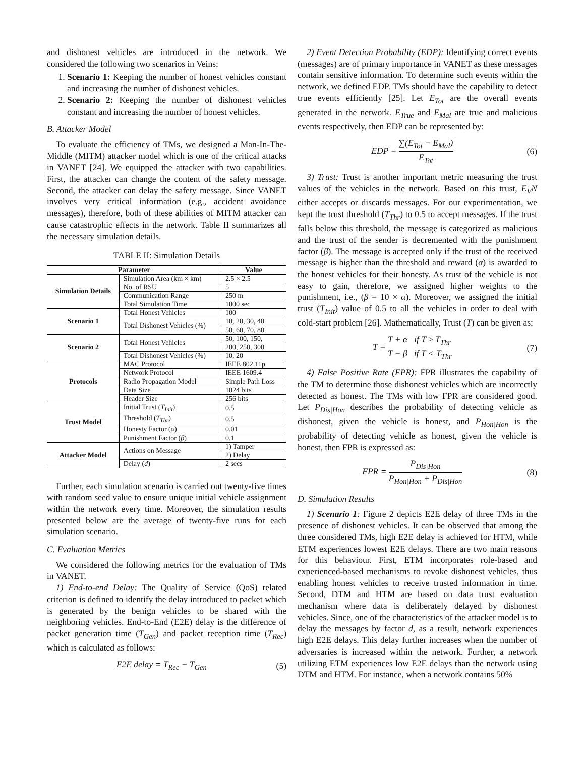and dishonest vehicles are introduced in the network. We considered the following two scenarios in Veins:
1. Scenario 1: Keeping the number of honest vehicles constant and increasing the number of dishonest vehicles.
2. Scenario 2: Keeping the number of dishonest vehicles constant and increasing the number of honest vehicles.
B. Attacker Model
To evaluate the efficiency of TMs, we designed a Man-In-The-Middle (MITM) attacker model which is one of the critical attacks in VANET [24]. We equipped the attacker with two capabilities. First, the attacker can change the content of the safety message. Second, the attacker can delay the safety message. Since VANET involves very critical information (e.g., accident avoidance messages), therefore, both of these abilities of MITM attacker can cause catastrophic effects in the network. Table II summarizes all the necessary simulation details.
TABLE II: Simulation Details
| Parameter | | Value |
| --- | --- | --- |
| Simulation Details | Simulation Area (km × km) | 2.5 × 2.5 |
| | No. of RSU | 5 |
| | Communication Range | 250 m |
| | Total Simulation Time | 1000 sec |
| Scenario 1 | Total Honest Vehicles | 100 |
| | Total Dishonest Vehicles (%) | 10, 20, 30, 40 |
| | | 50, 60, 70, 80 |
| Scenario 2 | Total Honest Vehicles | 50, 100, 150, |
| | | 200, 250, 300 |
| | Total Dishonest Vehicles (%) | 10, 20 |
| Protocols | MAC Protocol | IEEE 802.11p |
| | Network Protocol | IEEE 1609.4 |
| | Radio Propagation Model | Simple Path Loss |
| | Data Size | 1024 bits |
| | Header Size | 256 bits |
| Trust Model | Initial Trust ( T<sub>Init</sub> ) | 0.5 |
| | Threshold ( T<sub>Thr</sub> ) | 0.5 |
| | Honesty Factor ( α ) | 0.01 |
| | Punishment Factor ( β ) | 0.1 |
| Attacker Model | Actions on Message | 1) Tamper |
| | | 2) Delay |
| | Delay ( d ) | 2 secs |
Further, each simulation scenario is carried out twenty-five times with random seed value to ensure unique initial vehicle assignment within the network every time. Moreover, the simulation results presented below are the average of twenty-five runs for each simulation scenario.
C. Evaluation Metrics
We considered the following metrics for the evaluation of TMs in VANET.
1) End-to-end Delay: The Quality of Service (QoS) related criterion is defined to identify the delay introduced to packet which is generated by the benign vehicles to be shared with the neighboring vehicles. End-to-End (E2E) delay is the difference of packet generation time (T<sub>Gen</sub>) and packet reception time (T<sub>Rec</sub>) which is calculated as follows:
E2E delay = T<sub>Rec</sub> − T<sub>Gen</sub> (5)
2) Event Detection Probability (EDP): Identifying correct events (messages) are of primary importance in VANET as these messages contain sensitive information. To determine such events within the network, we defined EDP. TMs should have the capability to detect true events efficiently [25]. Let E<sub>Tot</sub> are the overall events generated in the network. E<sub>True</sub> and E<sub>Mal</sub> are true and malicious events respectively, then EDP can be represented by:
EDP = ∑(E<sub>Tot</sub> − E<sub>Mal</sub>) E<sub>Tot</sub> (6)
3) Trust: Trust is another important metric measuring the trust values of the vehicles in the network. Based on this trust, E<sub>V</sub>N either accepts or discards messages. For our experimentation, we kept the trust threshold (T<sub>Thr</sub>) to 0.5 to accept messages. If the trust falls below this threshold, the message is categorized as malicious and the trust of the sender is decremented with the punishment factor (β). The message is accepted only if the trust of the received message is higher than the threshold and reward (α) is awarded to the honest vehicles for their honesty. As trust of the vehicle is not easy to gain, therefore, we assigned higher weights to the punishment, i.e., (β = 10 × α). Moreover, we assigned the initial trust (T<sub>Init</sub>) value of 0.5 to all the vehicles in order to deal with cold-start problem [26]. Mathematically, Trust (T) can be given as:
T = T + α if T ≥ T<sub>Thr</sub> T − β if T < T<sub>Thr</sub> (7)
4) False Positive Rate (FPR): FPR illustrates the capability of the TM to determine those dishonest vehicles which are incorrectly detected as honest. The TMs with low FPR are considered good. Let P<sub>Dis|Hon</sub> describes the probability of detecting vehicle as dishonest, given the vehicle is honest, and P<sub>Hon|Hon</sub> is the probability of detecting vehicle as honest, given the vehicle is honest, then FPR is expressed as:
FPR = P<sub>Dis|Hon</sub> P<sub>Hon|Hon</sub> + P<sub>Dis|Hon</sub> (8)
D. Simulation Results
1) Scenario 1: Figure 2 depicts E2E delay of three TMs in the presence of dishonest vehicles. It can be observed that among the three considered TMs, high E2E delay is achieved for HTM, while ETM experiences lowest E2E delays. There are two main reasons for this behaviour. First, ETM incorporates role-based and experienced-based mechanisms to revoke dishonest vehicles, thus enabling honest vehicles to receive trusted information in time. Second, DTM and HTM are based on data trust evaluation mechanism where data is deliberately delayed by dishonest vehicles. Since, one of the characteristics of the attacker model is to delay the messages by factor d, as a result, network experiences high E2E delays. This delay further increases when the number of adversaries is increased within the network. Further, a network utilizing ETM experiences low E2E delays than the network using DTM and HTM. For instance, when a network contains 50%